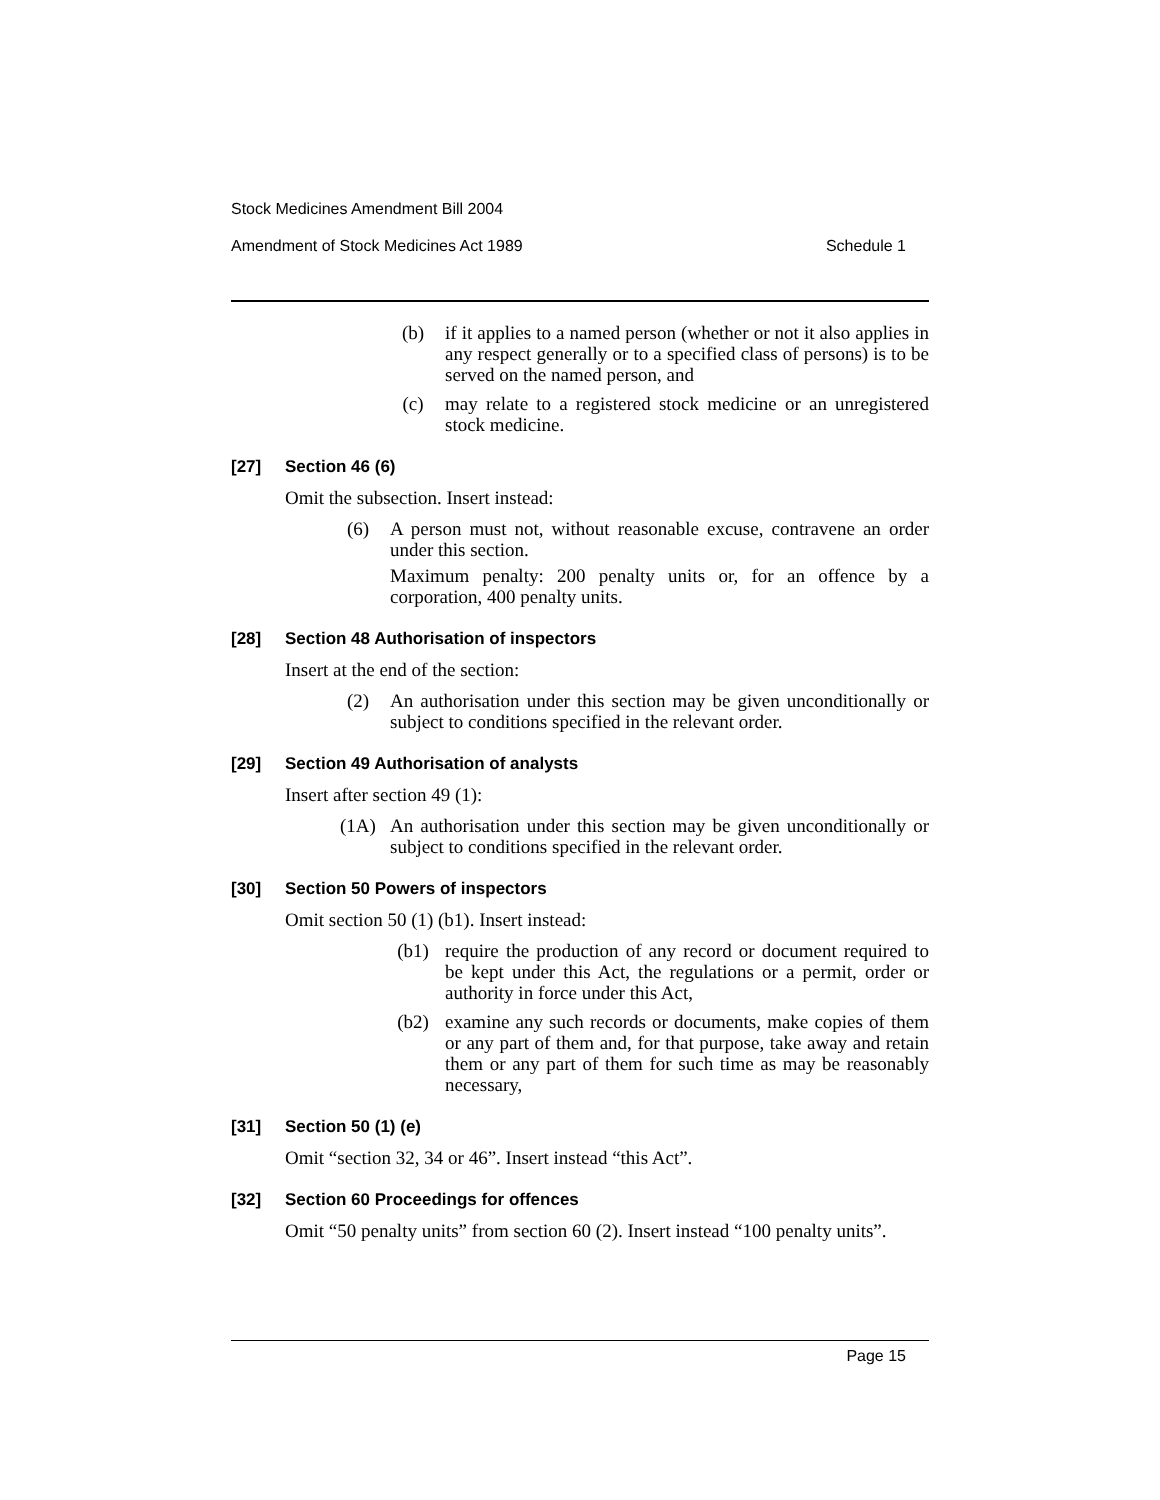Stock Medicines Amendment Bill 2004
Amendment of Stock Medicines Act 1989 Schedule 1
(b) if it applies to a named person (whether or not it also applies in any respect generally or to a specified class of persons) is to be served on the named person, and
(c) may relate to a registered stock medicine or an unregistered stock medicine.
[27] Section 46 (6)
Omit the subsection. Insert instead:
(6) A person must not, without reasonable excuse, contravene an order under this section.
Maximum penalty: 200 penalty units or, for an offence by a corporation, 400 penalty units.
[28] Section 48 Authorisation of inspectors
Insert at the end of the section:
(2) An authorisation under this section may be given unconditionally or subject to conditions specified in the relevant order.
[29] Section 49 Authorisation of analysts
Insert after section 49 (1):
(1A) An authorisation under this section may be given unconditionally or subject to conditions specified in the relevant order.
[30] Section 50 Powers of inspectors
Omit section 50 (1) (b1). Insert instead:
(b1) require the production of any record or document required to be kept under this Act, the regulations or a permit, order or authority in force under this Act,
(b2) examine any such records or documents, make copies of them or any part of them and, for that purpose, take away and retain them or any part of them for such time as may be reasonably necessary,
[31] Section 50 (1) (e)
Omit “section 32, 34 or 46”. Insert instead “this Act”.
[32] Section 60 Proceedings for offences
Omit “50 penalty units” from section 60 (2). Insert instead “100 penalty units”.
Page 15